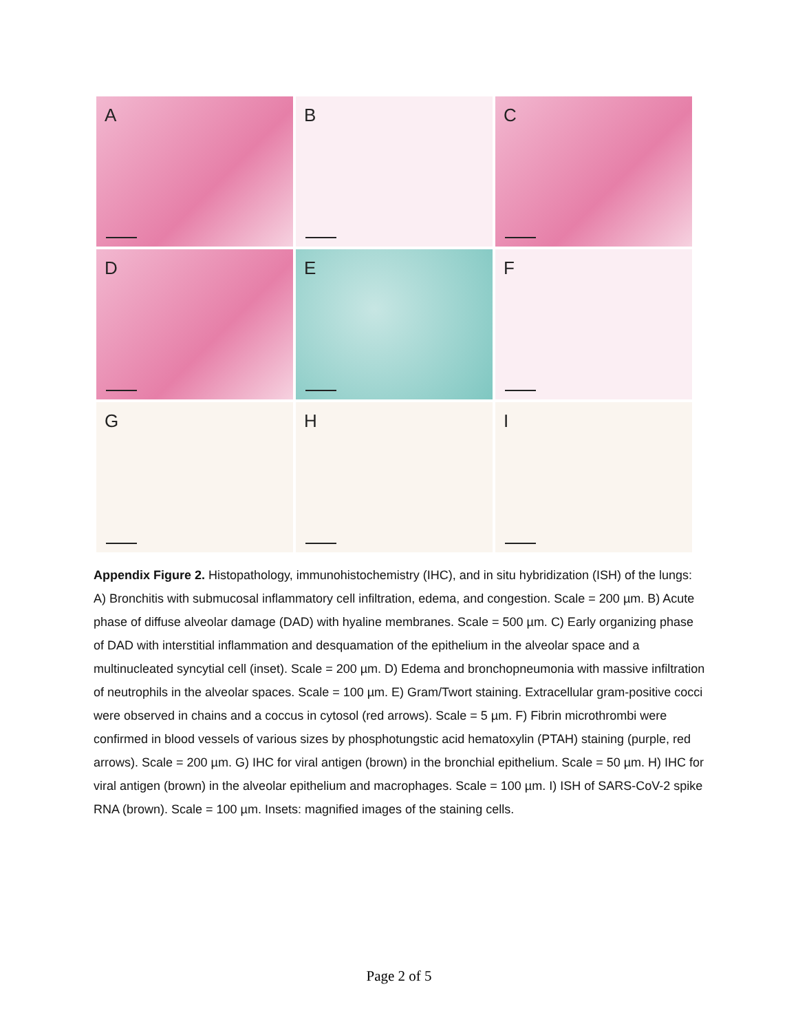A
B
C
D
E
F
G
H
I
Appendix Figure 2. Histopathology, immunohistochemistry (IHC), and in situ hybridization (ISH) of the lungs: A) Bronchitis with submucosal inflammatory cell infiltration, edema, and congestion. Scale = 200 µm. B) Acute phase of diffuse alveolar damage (DAD) with hyaline membranes. Scale = 500 µm. C) Early organizing phase of DAD with interstitial inflammation and desquamation of the epithelium in the alveolar space and a multinucleated syncytial cell (inset). Scale = 200 µm. D) Edema and bronchopneumonia with massive infiltration of neutrophils in the alveolar spaces. Scale = 100 µm. E) Gram/Twort staining. Extracellular gram-positive cocci were observed in chains and a coccus in cytosol (red arrows). Scale = 5 µm. F) Fibrin microthrombi were confirmed in blood vessels of various sizes by phosphotungstic acid hematoxylin (PTAH) staining (purple, red arrows). Scale = 200 µm. G) IHC for viral antigen (brown) in the bronchial epithelium. Scale = 50 µm. H) IHC for viral antigen (brown) in the alveolar epithelium and macrophages. Scale = 100 µm. I) ISH of SARS-CoV-2 spike RNA (brown). Scale = 100 µm. Insets: magnified images of the staining cells.
Page 2 of 5